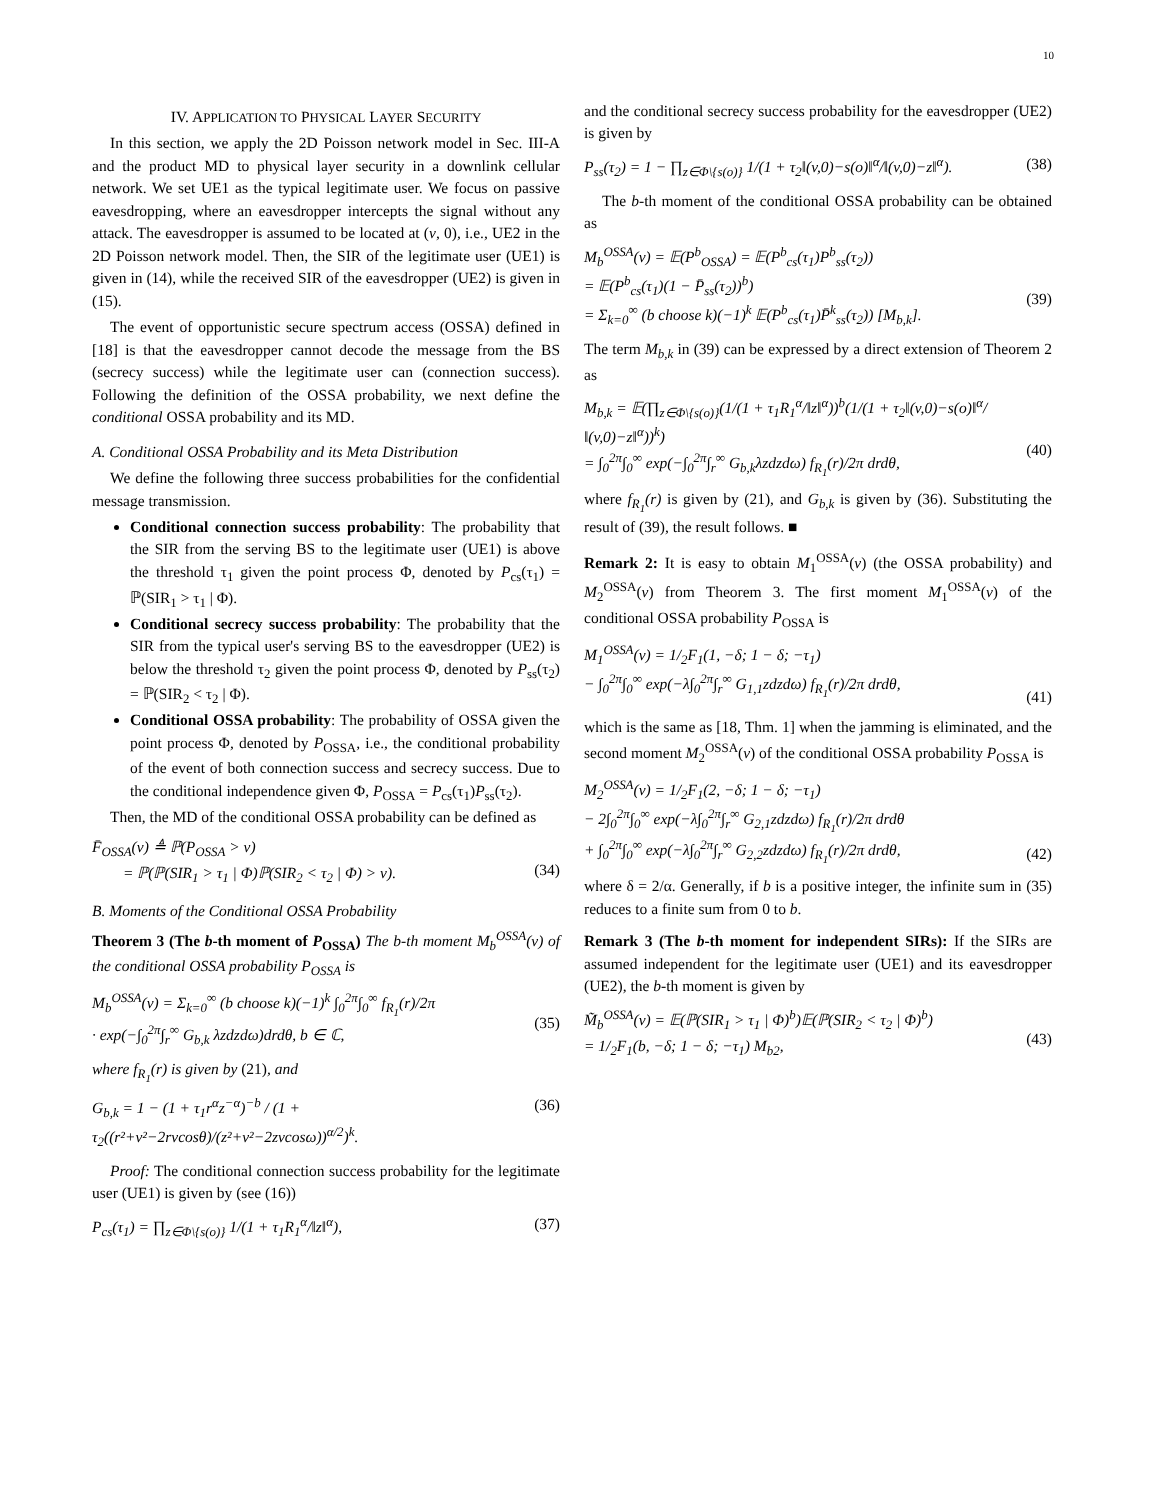10
IV. APPLICATION TO PHYSICAL LAYER SECURITY
In this section, we apply the 2D Poisson network model in Sec. III-A and the product MD to physical layer security in a downlink cellular network. We set UE1 as the typical legitimate user. We focus on passive eavesdropping, where an eavesdropper intercepts the signal without any attack. The eavesdropper is assumed to be located at (v, 0), i.e., UE2 in the 2D Poisson network model. Then, the SIR of the legitimate user (UE1) is given in (14), while the received SIR of the eavesdropper (UE2) is given in (15).
The event of opportunistic secure spectrum access (OSSA) defined in [18] is that the eavesdropper cannot decode the message from the BS (secrecy success) while the legitimate user can (connection success). Following the definition of the OSSA probability, we next define the conditional OSSA probability and its MD.
A. Conditional OSSA Probability and its Meta Distribution
We define the following three success probabilities for the confidential message transmission.
Conditional connection success probability: The probability that the SIR from the serving BS to the legitimate user (UE1) is above the threshold τ<sub>1</sub> given the point process Φ, denoted by P<sub>cs</sub>(τ<sub>1</sub>) = ℙ(SIR<sub>1</sub> > τ<sub>1</sub> | Φ).
Conditional secrecy success probability: The probability that the SIR from the typical user's serving BS to the eavesdropper (UE2) is below the threshold τ<sub>2</sub> given the point process Φ, denoted by P<sub>ss</sub>(τ<sub>2</sub>) = ℙ(SIR<sub>2</sub> < τ<sub>2</sub> | Φ).
Conditional OSSA probability: The probability of OSSA given the point process Φ, denoted by P<sub>OSSA</sub>, i.e., the conditional probability of the event of both connection success and secrecy success. Due to the conditional independence given Φ, P<sub>OSSA</sub> = P<sub>cs</sub>(τ<sub>1</sub>)P<sub>ss</sub>(τ<sub>2</sub>).
Then, the MD of the conditional OSSA probability can be defined as
F̄<sub>OSSA</sub>(ν) ≜ ℙ(P<sub>OSSA</sub> > ν)
= ℙ(ℙ(SIR<sub>1</sub> > τ<sub>1</sub> | Φ)ℙ(SIR<sub>2</sub> < τ<sub>2</sub> | Φ) > ν).
(34)
B. Moments of the Conditional OSSA Probability
Theorem 3 (The b-th moment of P<sub>OSSA</sub>) The b-th moment M<sub>b</sub><sup>OSSA</sup>(v) of the conditional OSSA probability P<sub>OSSA</sub> is
M<sub>b</sub><sup>OSSA</sup>(v) = Σ<sub>k=0</sub><sup>∞</sup> (b choose k)(−1)<sup>k</sup> ∫<sub>0</sub><sup>2π</sup>∫<sub>0</sub><sup>∞</sup> f<sub>R<sub>1</sub></sub>(r)/2π
· exp(−∫<sub>0</sub><sup>2π</sup>∫<sub>r</sub><sup>∞</sup> G<sub>b,k</sub> λzdzdω)drdθ, b ∈ ℂ,
(35)
where f<sub>R<sub>1</sub></sub>(r) is given by (21), and
G<sub>b,k</sub> = 1 − (1 + τ<sub>1</sub>r<sup>α</sup>z<sup>−α</sup>)<sup>−b</sup> / (1 + τ<sub>2</sub>((r²+v²−2rvcosθ)/(z²+v²−2zvcosω))<sup>α/2</sup>)<sup>k</sup>.
(36)
Proof: The conditional connection success probability for the legitimate user (UE1) is given by (see (16))
P<sub>cs</sub>(τ<sub>1</sub>) = ∏<sub>z∈Φ\{s(o)}</sub> 1/(1 + τ<sub>1</sub>R<sub>1</sub><sup>α</sup>/‖z‖<sup>α</sup>),
(37)
and the conditional secrecy success probability for the eavesdropper (UE2) is given by
P<sub>ss</sub>(τ<sub>2</sub>) = 1 − ∏<sub>z∈Φ\{s(o)}</sub> 1/(1 + τ<sub>2</sub>‖(v,0)−s(o)‖<sup>α</sup>/‖(v,0)−z‖<sup>α</sup>).
(38)
The b-th moment of the conditional OSSA probability can be obtained as
M<sub>b</sub><sup>OSSA</sup>(v) = 𝔼(P<sup>b</sup><sub>OSSA</sub>) = 𝔼(P<sup>b</sup><sub>cs</sub>(τ<sub>1</sub>)P<sup>b</sup><sub>ss</sub>(τ<sub>2</sub>))
= 𝔼(P<sup>b</sup><sub>cs</sub>(τ<sub>1</sub>)(1 − P̄<sub>ss</sub>(τ<sub>2</sub>))<sup>b</sup>)
= Σ<sub>k=0</sub><sup>∞</sup> (b choose k)(−1)<sup>k</sup> 𝔼(P<sup>b</sup><sub>cs</sub>(τ<sub>1</sub>)P̄<sup>k</sup><sub>ss</sub>(τ<sub>2</sub>)) [M<sub>b,k</sub>].
(39)
The term M<sub>b,k</sub> in (39) can be expressed by a direct extension of Theorem 2 as
M<sub>b,k</sub> = 𝔼(∏<sub>z∈Φ\{s(o)}</sub>(1/(1 + τ<sub>1</sub>R<sub>1</sub><sup>α</sup>/‖z‖<sup>α</sup>))<sup>b</sup>(1/(1 + τ<sub>2</sub>‖(v,0)−s(o)‖<sup>α</sup>/‖(v,0)−z‖<sup>α</sup>))<sup>k</sup>)
= ∫<sub>0</sub><sup>2π</sup>∫<sub>0</sub><sup>∞</sup> exp(−∫<sub>0</sub><sup>2π</sup>∫<sub>r</sub><sup>∞</sup> G<sub>b,k</sub>λzdzdω) f<sub>R<sub>1</sub></sub>(r)/2π drdθ,
(40)
where f<sub>R<sub>1</sub></sub>(r) is given by (21), and G<sub>b,k</sub> is given by (36). Substituting the result of (39), the result follows. ■
Remark 2: It is easy to obtain M<sub>1</sub><sup>OSSA</sup>(v) (the OSSA probability) and M<sub>2</sub><sup>OSSA</sup>(v) from Theorem 3. The first moment M<sub>1</sub><sup>OSSA</sup>(v) of the conditional OSSA probability P<sub>OSSA</sub> is
M<sub>1</sub><sup>OSSA</sup>(v) = 1/<sub>2</sub>F<sub>1</sub>(1, −δ; 1 − δ; −τ<sub>1</sub>)
− ∫<sub>0</sub><sup>2π</sup>∫<sub>0</sub><sup>∞</sup> exp(−λ∫<sub>0</sub><sup>2π</sup>∫<sub>r</sub><sup>∞</sup> G<sub>1,1</sub>zdzdω) f<sub>R<sub>1</sub></sub>(r)/2π drdθ,
(41)
which is the same as [18, Thm. 1] when the jamming is eliminated, and the second moment M<sub>2</sub><sup>OSSA</sup>(v) of the conditional OSSA probability P<sub>OSSA</sub> is
M<sub>2</sub><sup>OSSA</sup>(v) = 1/<sub>2</sub>F<sub>1</sub>(2, −δ; 1 − δ; −τ<sub>1</sub>)
− 2∫<sub>0</sub><sup>2π</sup>∫<sub>0</sub><sup>∞</sup> exp(−λ∫<sub>0</sub><sup>2π</sup>∫<sub>r</sub><sup>∞</sup> G<sub>2,1</sub>zdzdω) f<sub>R<sub>1</sub></sub>(r)/2π drdθ
+ ∫<sub>0</sub><sup>2π</sup>∫<sub>0</sub><sup>∞</sup> exp(−λ∫<sub>0</sub><sup>2π</sup>∫<sub>r</sub><sup>∞</sup> G<sub>2,2</sub>zdzdω) f<sub>R<sub>1</sub></sub>(r)/2π drdθ,
(42)
where δ = 2/α. Generally, if b is a positive integer, the infinite sum in (35) reduces to a finite sum from 0 to b.
Remark 3 (The b-th moment for independent SIRs): If the SIRs are assumed independent for the legitimate user (UE1) and its eavesdropper (UE2), the b-th moment is given by
M̃<sub>b</sub><sup>OSSA</sup>(v) = 𝔼(ℙ(SIR<sub>1</sub> > τ<sub>1</sub> | Φ)<sup>b</sup>)𝔼(ℙ(SIR<sub>2</sub> < τ<sub>2</sub> | Φ)<sup>b</sup>)
= 1/<sub>2</sub>F<sub>1</sub>(b, −δ; 1 − δ; −τ<sub>1</sub>) M<sub>b2</sub>,
(43)